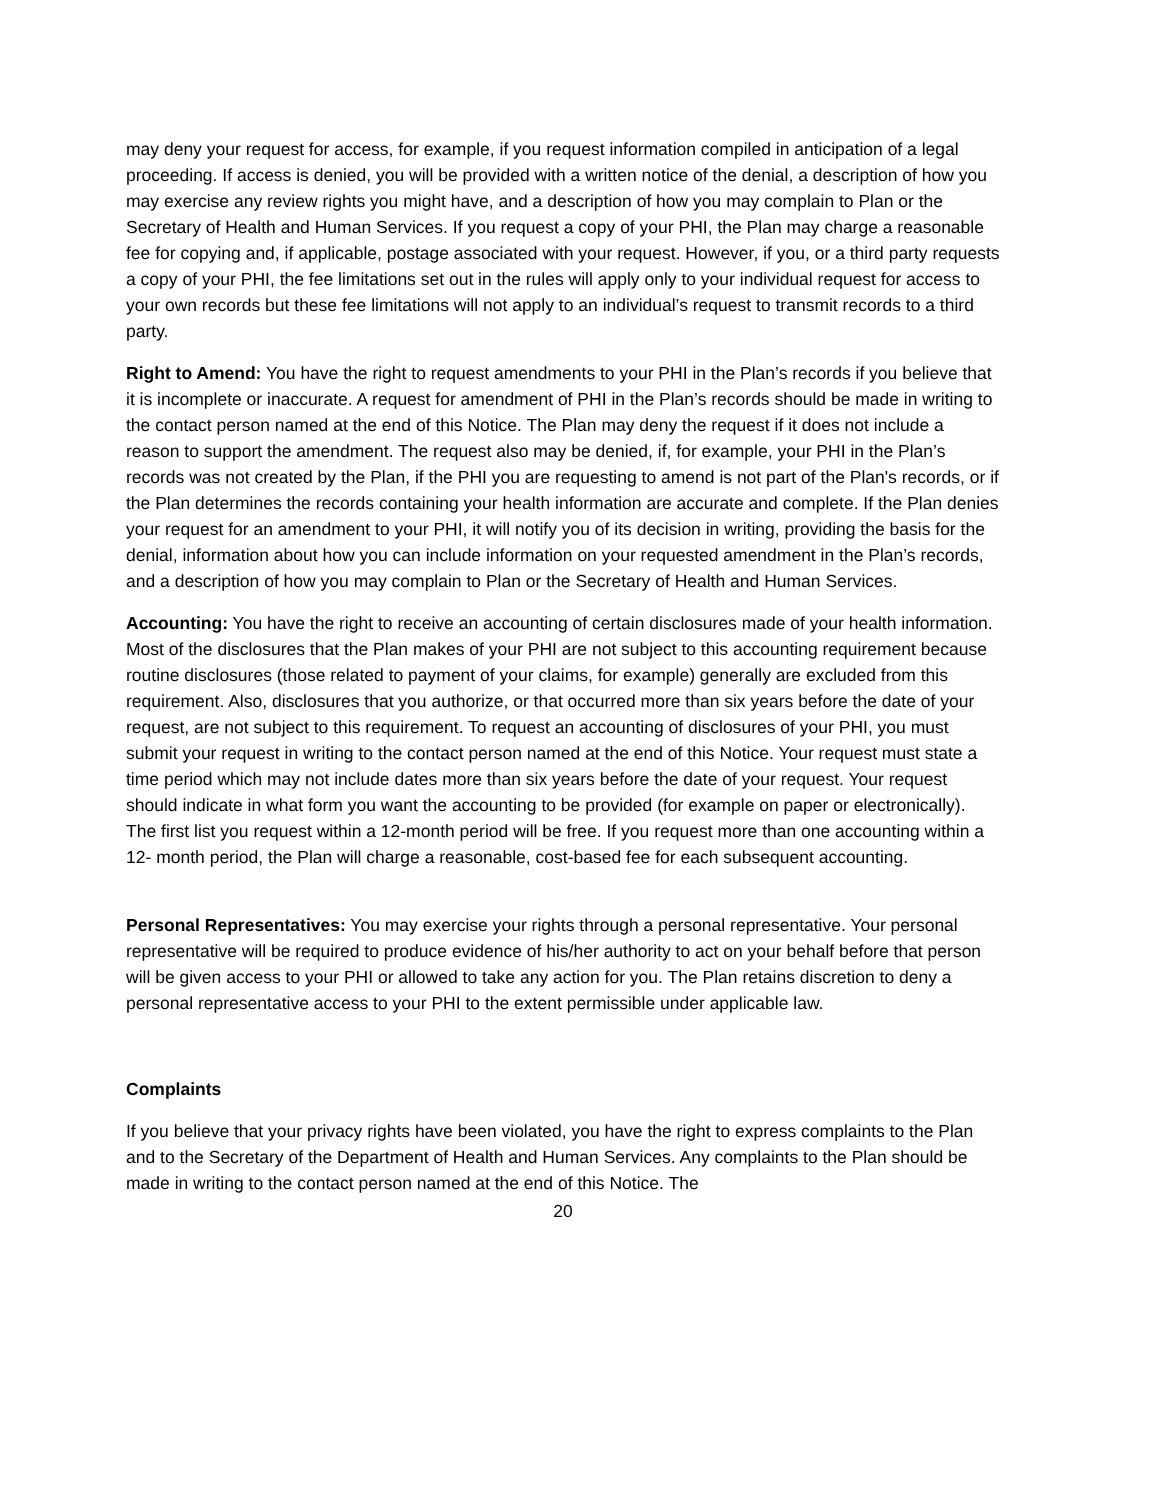may deny your request for access, for example, if you request information compiled in anticipation of a legal proceeding. If access is denied, you will be provided with a written notice of the denial, a description of how you may exercise any review rights you might have, and a description of how you may complain to Plan or the Secretary of Health and Human Services. If you request a copy of your PHI, the Plan may charge a reasonable fee for copying and, if applicable, postage associated with your request. However, if you, or a third party requests a copy of your PHI, the fee limitations set out in the rules will apply only to your individual request for access to your own records but these fee limitations will not apply to an individual’s request to transmit records to a third party.
Right to Amend: You have the right to request amendments to your PHI in the Plan’s records if you believe that it is incomplete or inaccurate. A request for amendment of PHI in the Plan’s records should be made in writing to the contact person named at the end of this Notice. The Plan may deny the request if it does not include a reason to support the amendment. The request also may be denied, if, for example, your PHI in the Plan’s records was not created by the Plan, if the PHI you are requesting to amend is not part of the Plan's records, or if the Plan determines the records containing your health information are accurate and complete. If the Plan denies your request for an amendment to your PHI, it will notify you of its decision in writing, providing the basis for the denial, information about how you can include information on your requested amendment in the Plan’s records, and a description of how you may complain to Plan or the Secretary of Health and Human Services.
Accounting: You have the right to receive an accounting of certain disclosures made of your health information. Most of the disclosures that the Plan makes of your PHI are not subject to this accounting requirement because routine disclosures (those related to payment of your claims, for example) generally are excluded from this requirement. Also, disclosures that you authorize, or that occurred more than six years before the date of your request, are not subject to this requirement. To request an accounting of disclosures of your PHI, you must submit your request in writing to the contact person named at the end of this Notice. Your request must state a time period which may not include dates more than six years before the date of your request. Your request should indicate in what form you want the accounting to be provided (for example on paper or electronically). The first list you request within a 12-month period will be free. If you request more than one accounting within a 12- month period, the Plan will charge a reasonable, cost-based fee for each subsequent accounting.
Personal Representatives: You may exercise your rights through a personal representative. Your personal representative will be required to produce evidence of his/her authority to act on your behalf before that person will be given access to your PHI or allowed to take any action for you. The Plan retains discretion to deny a personal representative access to your PHI to the extent permissible under applicable law.
Complaints
If you believe that your privacy rights have been violated, you have the right to express complaints to the Plan and to the Secretary of the Department of Health and Human Services. Any complaints to the Plan should be made in writing to the contact person named at the end of this Notice. The
20